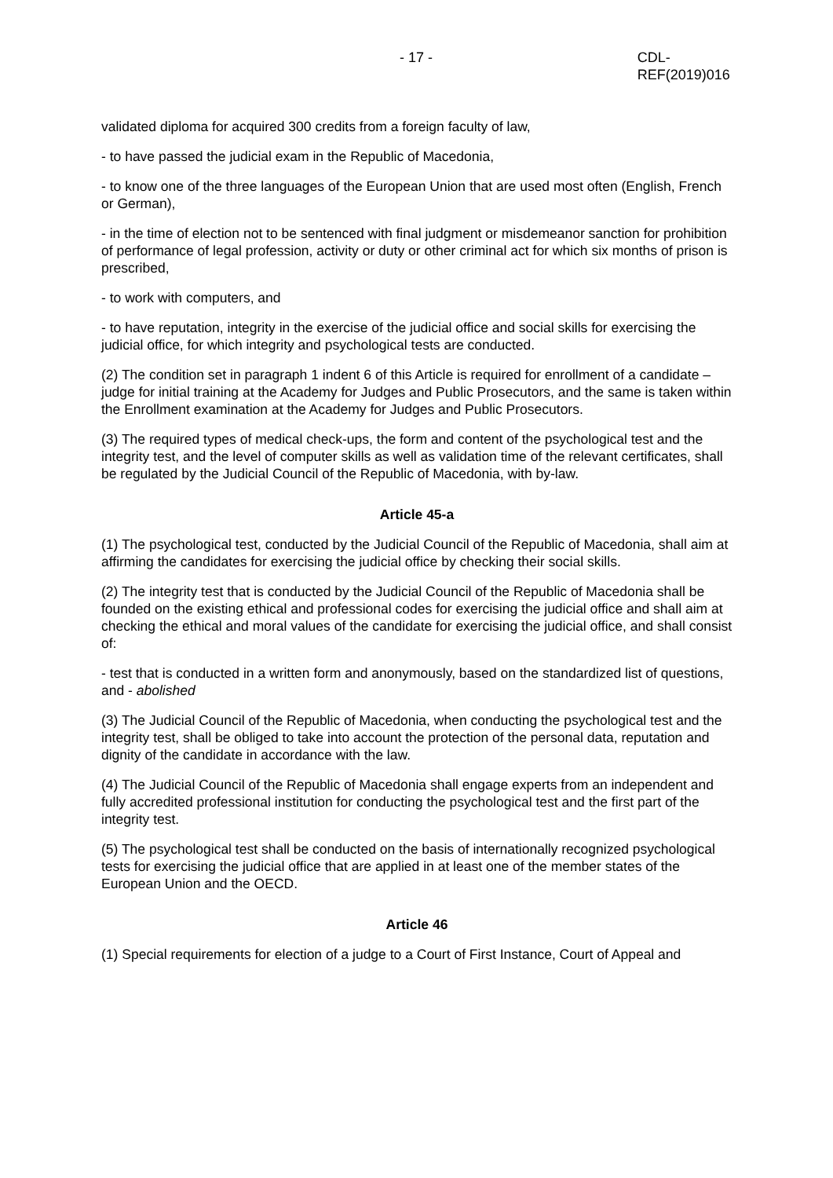- 17 - CDL-REF(2019)016
validated diploma for acquired 300 credits from a foreign faculty of law,
- to have passed the judicial exam in the Republic of Macedonia,
- to know one of the three languages of the European Union that are used most often (English, French or German),
- in the time of election not to be sentenced with final judgment or misdemeanor sanction for prohibition of performance of legal profession, activity or duty or other criminal act for which six months of prison is prescribed,
- to work with computers, and
- to have reputation, integrity in the exercise of the judicial office and social skills for exercising the judicial office, for which integrity and psychological tests are conducted.
(2) The condition set in paragraph 1 indent 6 of this Article is required for enrollment of a candidate – judge for initial training at the Academy for Judges and Public Prosecutors, and the same is taken within the Enrollment examination at the Academy for Judges and Public Prosecutors.
(3) The required types of medical check-ups, the form and content of the psychological test and the integrity test, and the level of computer skills as well as validation time of the relevant certificates, shall be regulated by the Judicial Council of the Republic of Macedonia, with by-law.
Article 45-a
(1) The psychological test, conducted by the Judicial Council of the Republic of Macedonia, shall aim at affirming the candidates for exercising the judicial office by checking their social skills.
(2) The integrity test that is conducted by the Judicial Council of the Republic of Macedonia shall be founded on the existing ethical and professional codes for exercising the judicial office and shall aim at checking the ethical and moral values of the candidate for exercising the judicial office, and shall consist of:
- test that is conducted in a written form and anonymously, based on the standardized list of questions, and - abolished
(3) The Judicial Council of the Republic of Macedonia, when conducting the psychological test and the integrity test, shall be obliged to take into account the protection of the personal data, reputation and dignity of the candidate in accordance with the law.
(4) The Judicial Council of the Republic of Macedonia shall engage experts from an independent and fully accredited professional institution for conducting the psychological test and the first part of the integrity test.
(5) The psychological test shall be conducted on the basis of internationally recognized psychological tests for exercising the judicial office that are applied in at least one of the member states of the European Union and the OECD.
Article 46
(1) Special requirements for election of a judge to a Court of First Instance, Court of Appeal and